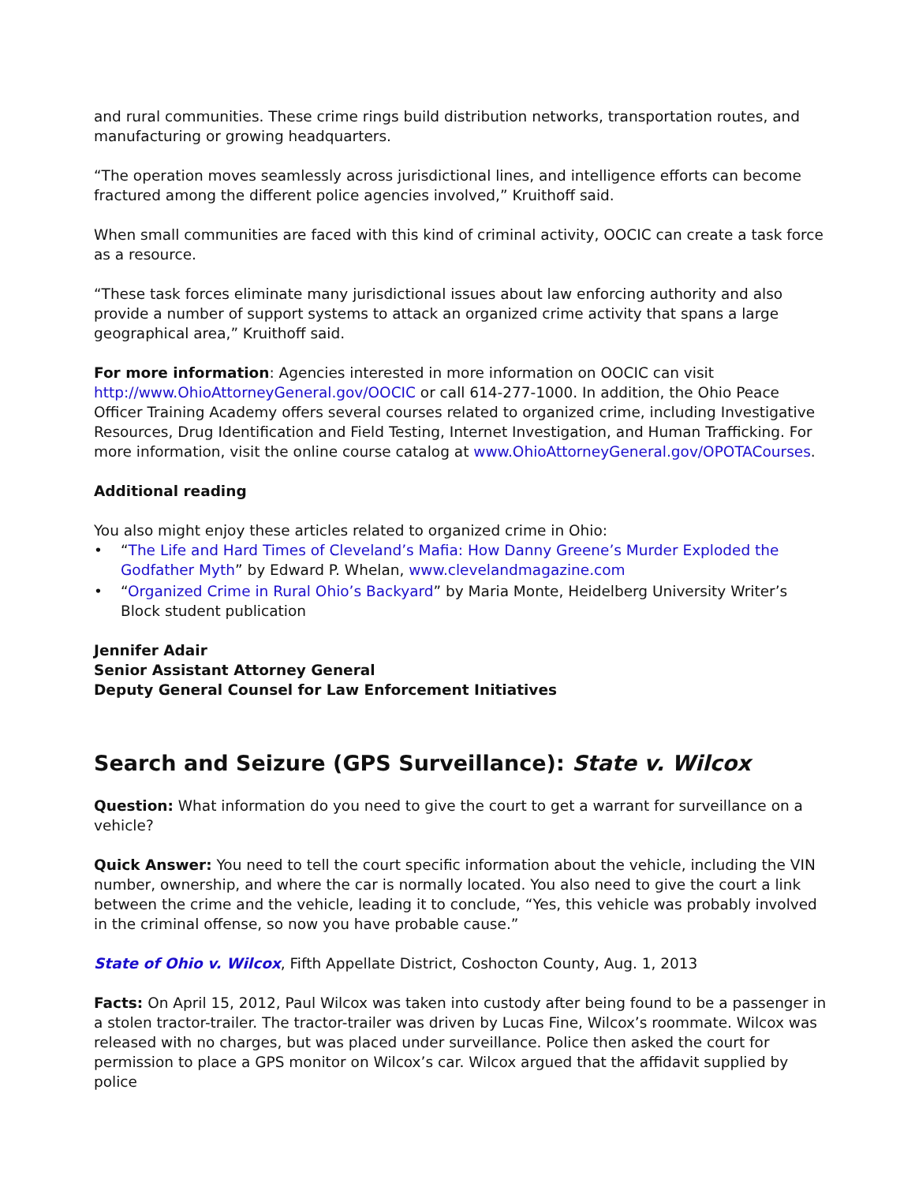and rural communities. These crime rings build distribution networks, transportation routes, and manufacturing or growing headquarters.
“The operation moves seamlessly across jurisdictional lines, and intelligence efforts can become fractured among the different police agencies involved,” Kruithoff said.
When small communities are faced with this kind of criminal activity, OOCIC can create a task force as a resource.
“These task forces eliminate many jurisdictional issues about law enforcing authority and also provide a number of support systems to attack an organized crime activity that spans a large geographical area,” Kruithoff said.
For more information: Agencies interested in more information on OOCIC can visit http://www.OhioAttorneyGeneral.gov/OOCIC or call 614-277-1000. In addition, the Ohio Peace Officer Training Academy offers several courses related to organized crime, including Investigative Resources, Drug Identification and Field Testing, Internet Investigation, and Human Trafficking. For more information, visit the online course catalog at www.OhioAttorneyGeneral.gov/OPOTACourses.
Additional reading
You also might enjoy these articles related to organized crime in Ohio:
• “The Life and Hard Times of Cleveland’s Mafia: How Danny Greene’s Murder Exploded the Godfather Myth” by Edward P. Whelan, www.clevelandmagazine.com
• “Organized Crime in Rural Ohio’s Backyard” by Maria Monte, Heidelberg University Writer’s Block student publication
Jennifer Adair
Senior Assistant Attorney General
Deputy General Counsel for Law Enforcement Initiatives
Search and Seizure (GPS Surveillance): State v. Wilcox
Question: What information do you need to give the court to get a warrant for surveillance on a vehicle?
Quick Answer: You need to tell the court specific information about the vehicle, including the VIN number, ownership, and where the car is normally located. You also need to give the court a link between the crime and the vehicle, leading it to conclude, “Yes, this vehicle was probably involved in the criminal offense, so now you have probable cause.”
State of Ohio v. Wilcox, Fifth Appellate District, Coshocton County, Aug. 1, 2013
Facts: On April 15, 2012, Paul Wilcox was taken into custody after being found to be a passenger in a stolen tractor-trailer. The tractor-trailer was driven by Lucas Fine, Wilcox’s roommate. Wilcox was released with no charges, but was placed under surveillance. Police then asked the court for permission to place a GPS monitor on Wilcox’s car. Wilcox argued that the affidavit supplied by police